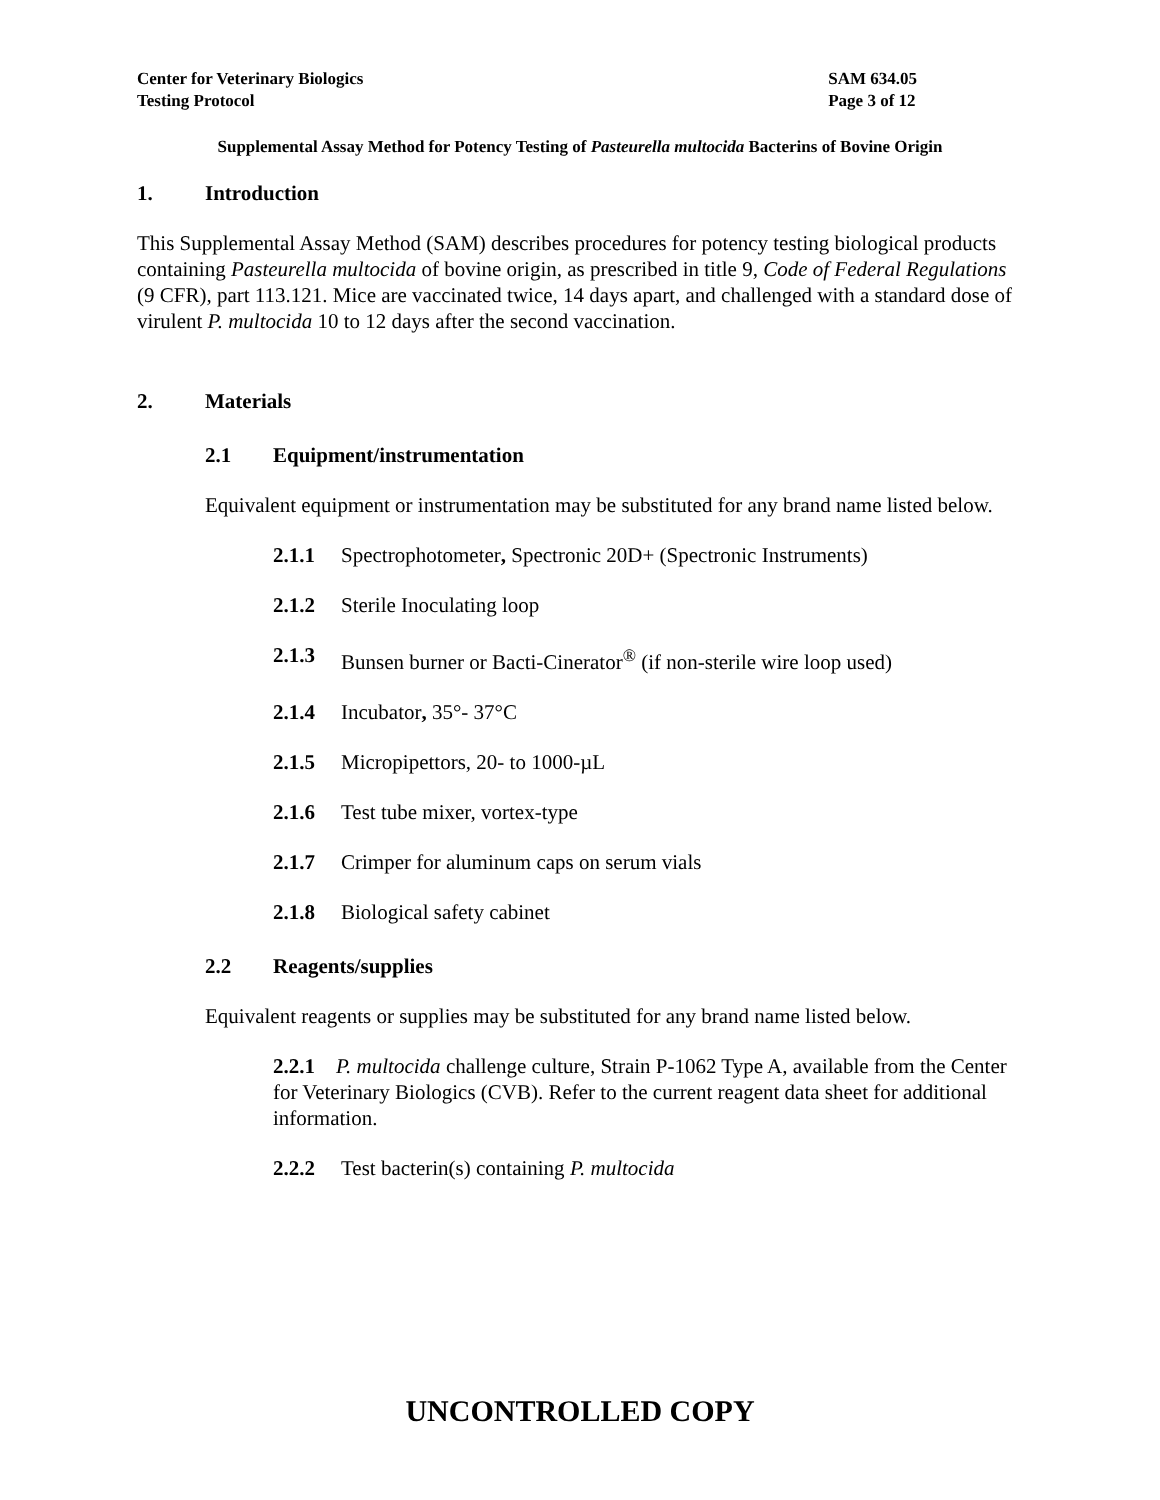Center for Veterinary Biologics
Testing Protocol
SAM 634.05
Page 3 of 12
Supplemental Assay Method for Potency Testing of Pasteurella multocida Bacterins of Bovine Origin
1. Introduction
This Supplemental Assay Method (SAM) describes procedures for potency testing biological products containing Pasteurella multocida of bovine origin, as prescribed in title 9, Code of Federal Regulations (9 CFR), part 113.121. Mice are vaccinated twice, 14 days apart, and challenged with a standard dose of virulent P. multocida 10 to 12 days after the second vaccination.
2. Materials
2.1 Equipment/instrumentation
Equivalent equipment or instrumentation may be substituted for any brand name listed below.
2.1.1 Spectrophotometer, Spectronic 20D+ (Spectronic Instruments)
2.1.2 Sterile Inoculating loop
2.1.3 Bunsen burner or Bacti-Cinerator<sup>®</sup> (if non-sterile wire loop used)
2.1.4 Incubator, 35°- 37°C
2.1.5 Micropipettors, 20- to 1000-µL
2.1.6 Test tube mixer, vortex-type
2.1.7 Crimper for aluminum caps on serum vials
2.1.8 Biological safety cabinet
2.2 Reagents/supplies
Equivalent reagents or supplies may be substituted for any brand name listed below.
2.2.1 P. multocida challenge culture, Strain P-1062 Type A, available from the Center for Veterinary Biologics (CVB). Refer to the current reagent data sheet for additional information.
2.2.2 Test bacterin(s) containing P. multocida
UNCONTROLLED COPY